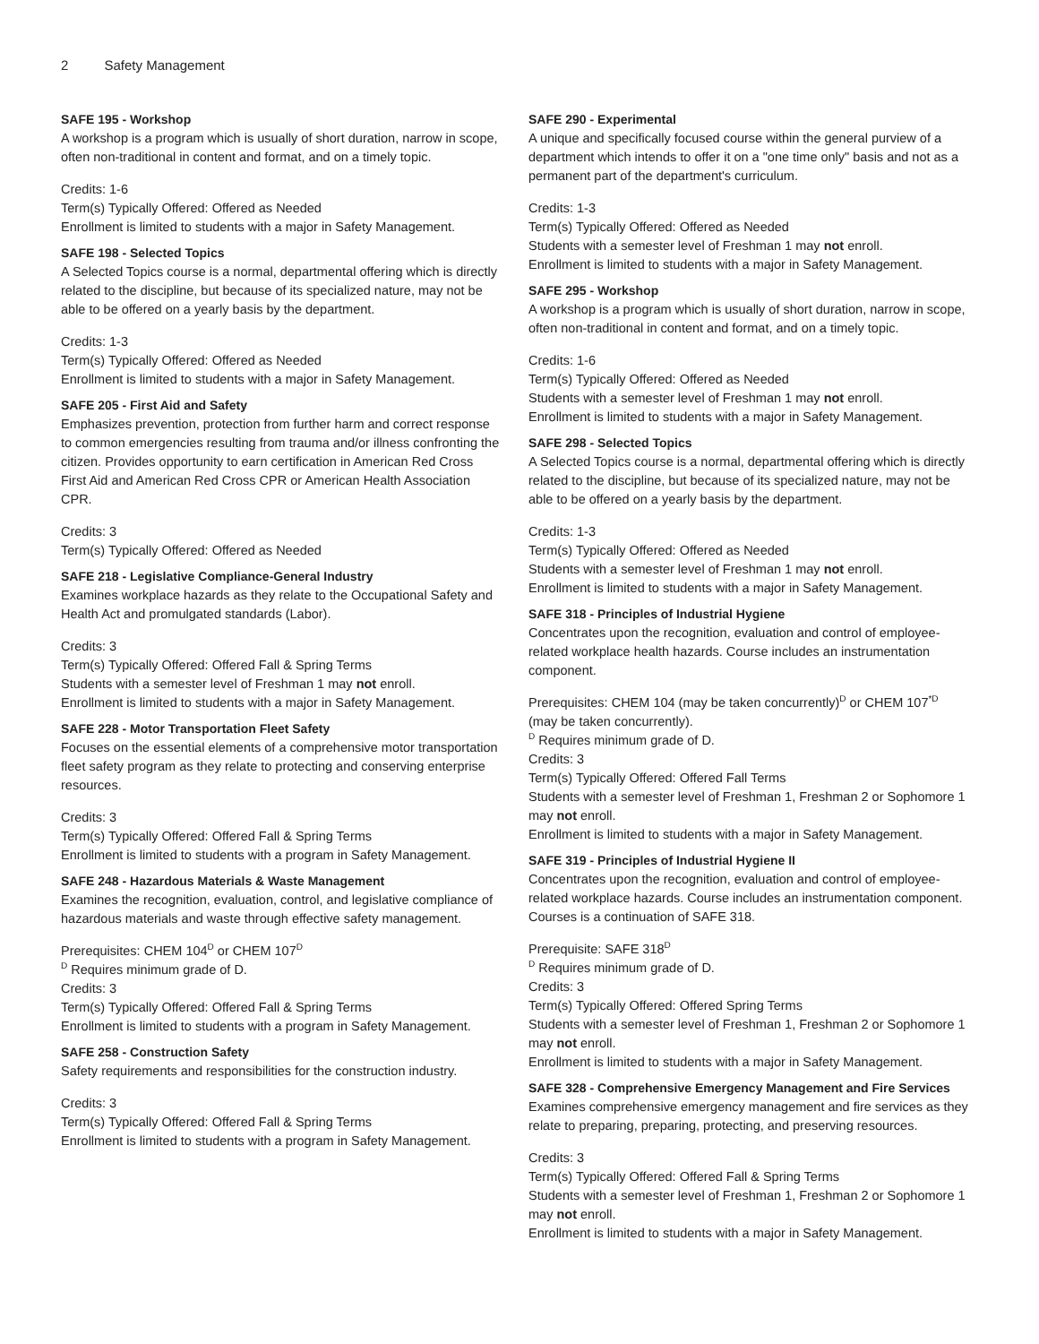2 Safety Management
SAFE 195 - Workshop
A workshop is a program which is usually of short duration, narrow in scope, often non-traditional in content and format, and on a timely topic.
Credits: 1-6
Term(s) Typically Offered: Offered as Needed
Enrollment is limited to students with a major in Safety Management.
SAFE 198 - Selected Topics
A Selected Topics course is a normal, departmental offering which is directly related to the discipline, but because of its specialized nature, may not be able to be offered on a yearly basis by the department.
Credits: 1-3
Term(s) Typically Offered: Offered as Needed
Enrollment is limited to students with a major in Safety Management.
SAFE 205 - First Aid and Safety
Emphasizes prevention, protection from further harm and correct response to common emergencies resulting from trauma and/or illness confronting the citizen. Provides opportunity to earn certification in American Red Cross First Aid and American Red Cross CPR or American Health Association CPR.
Credits: 3
Term(s) Typically Offered: Offered as Needed
SAFE 218 - Legislative Compliance-General Industry
Examines workplace hazards as they relate to the Occupational Safety and Health Act and promulgated standards (Labor).
Credits: 3
Term(s) Typically Offered: Offered Fall & Spring Terms
Students with a semester level of Freshman 1 may not enroll.
Enrollment is limited to students with a major in Safety Management.
SAFE 228 - Motor Transportation Fleet Safety
Focuses on the essential elements of a comprehensive motor transportation fleet safety program as they relate to protecting and conserving enterprise resources.
Credits: 3
Term(s) Typically Offered: Offered Fall & Spring Terms
Enrollment is limited to students with a program in Safety Management.
SAFE 248 - Hazardous Materials & Waste Management
Examines the recognition, evaluation, control, and legislative compliance of hazardous materials and waste through effective safety management.
Prerequisites: CHEM 104<sup>D</sup> or CHEM 107<sup>D</sup>
<sup>D</sup> Requires minimum grade of D.
Credits: 3
Term(s) Typically Offered: Offered Fall & Spring Terms
Enrollment is limited to students with a program in Safety Management.
SAFE 258 - Construction Safety
Safety requirements and responsibilities for the construction industry.
Credits: 3
Term(s) Typically Offered: Offered Fall & Spring Terms
Enrollment is limited to students with a program in Safety Management.
SAFE 290 - Experimental
A unique and specifically focused course within the general purview of a department which intends to offer it on a "one time only" basis and not as a permanent part of the department's curriculum.
Credits: 1-3
Term(s) Typically Offered: Offered as Needed
Students with a semester level of Freshman 1 may not enroll.
Enrollment is limited to students with a major in Safety Management.
SAFE 295 - Workshop
A workshop is a program which is usually of short duration, narrow in scope, often non-traditional in content and format, and on a timely topic.
Credits: 1-6
Term(s) Typically Offered: Offered as Needed
Students with a semester level of Freshman 1 may not enroll.
Enrollment is limited to students with a major in Safety Management.
SAFE 298 - Selected Topics
A Selected Topics course is a normal, departmental offering which is directly related to the discipline, but because of its specialized nature, may not be able to be offered on a yearly basis by the department.
Credits: 1-3
Term(s) Typically Offered: Offered as Needed
Students with a semester level of Freshman 1 may not enroll.
Enrollment is limited to students with a major in Safety Management.
SAFE 318 - Principles of Industrial Hygiene
Concentrates upon the recognition, evaluation and control of employee-related workplace health hazards. Course includes an instrumentation component.
Prerequisites: CHEM 104 (may be taken concurrently)<sup>D</sup> or CHEM 107<sup>*D</sup> (may be taken concurrently).
<sup>D</sup> Requires minimum grade of D.
Credits: 3
Term(s) Typically Offered: Offered Fall Terms
Students with a semester level of Freshman 1, Freshman 2 or Sophomore 1 may not enroll.
Enrollment is limited to students with a major in Safety Management.
SAFE 319 - Principles of Industrial Hygiene II
Concentrates upon the recognition, evaluation and control of employee-related workplace hazards. Course includes an instrumentation component. Courses is a continuation of SAFE 318.
Prerequisite: SAFE 318<sup>D</sup>
<sup>D</sup> Requires minimum grade of D.
Credits: 3
Term(s) Typically Offered: Offered Spring Terms
Students with a semester level of Freshman 1, Freshman 2 or Sophomore 1 may not enroll.
Enrollment is limited to students with a major in Safety Management.
SAFE 328 - Comprehensive Emergency Management and Fire Services
Examines comprehensive emergency management and fire services as they relate to preparing, preparing, protecting, and preserving resources.
Credits: 3
Term(s) Typically Offered: Offered Fall & Spring Terms
Students with a semester level of Freshman 1, Freshman 2 or Sophomore 1 may not enroll.
Enrollment is limited to students with a major in Safety Management.